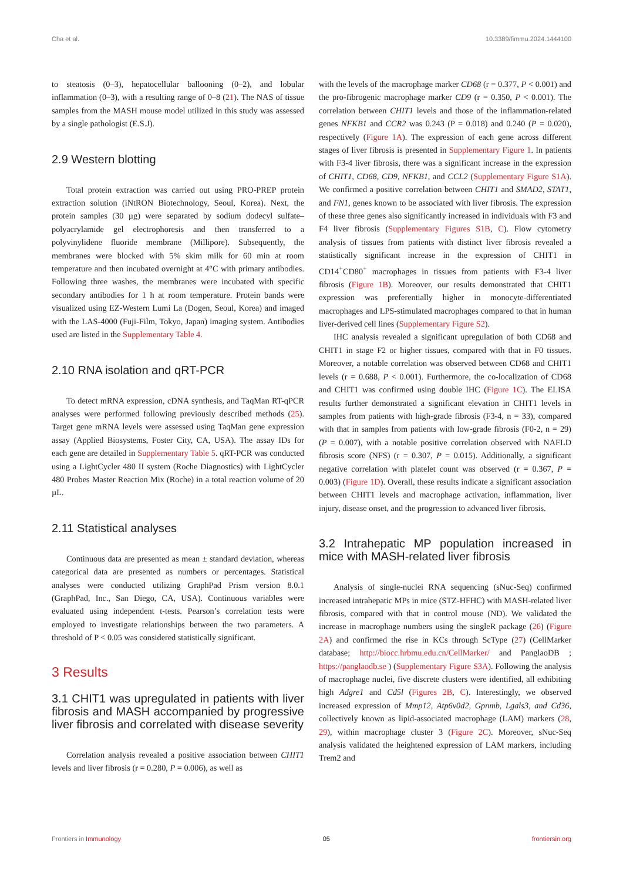Cha et al. 10.3389/fimmu.2024.1444100
to steatosis (0–3), hepatocellular ballooning (0–2), and lobular inflammation (0–3), with a resulting range of 0–8 (21). The NAS of tissue samples from the MASH mouse model utilized in this study was assessed by a single pathologist (E.S.J).
2.9 Western blotting
Total protein extraction was carried out using PRO-PREP protein extraction solution (iNtRON Biotechnology, Seoul, Korea). Next, the protein samples (30 µg) were separated by sodium dodecyl sulfate–polyacrylamide gel electrophoresis and then transferred to a polyvinylidene fluoride membrane (Millipore). Subsequently, the membranes were blocked with 5% skim milk for 60 min at room temperature and then incubated overnight at 4°C with primary antibodies. Following three washes, the membranes were incubated with specific secondary antibodies for 1 h at room temperature. Protein bands were visualized using EZ-Western Lumi La (Dogen, Seoul, Korea) and imaged with the LAS-4000 (Fuji-Film, Tokyo, Japan) imaging system. Antibodies used are listed in the Supplementary Table 4.
2.10 RNA isolation and qRT-PCR
To detect mRNA expression, cDNA synthesis, and TaqMan RT-qPCR analyses were performed following previously described methods (25). Target gene mRNA levels were assessed using TaqMan gene expression assay (Applied Biosystems, Foster City, CA, USA). The assay IDs for each gene are detailed in Supplementary Table 5. qRT-PCR was conducted using a LightCycler 480 II system (Roche Diagnostics) with LightCycler 480 Probes Master Reaction Mix (Roche) in a total reaction volume of 20 µL.
2.11 Statistical analyses
Continuous data are presented as mean ± standard deviation, whereas categorical data are presented as numbers or percentages. Statistical analyses were conducted utilizing GraphPad Prism version 8.0.1 (GraphPad, Inc., San Diego, CA, USA). Continuous variables were evaluated using independent t-tests. Pearson’s correlation tests were employed to investigate relationships between the two parameters. A threshold of P < 0.05 was considered statistically significant.
3 Results
3.1 CHIT1 was upregulated in patients with liver fibrosis and MASH accompanied by progressive liver fibrosis and correlated with disease severity
Correlation analysis revealed a positive association between CHIT1 levels and liver fibrosis (r = 0.280, P = 0.006), as well as
with the levels of the macrophage marker CD68 (r = 0.377, P < 0.001) and the pro-fibrogenic macrophage marker CD9 (r = 0.350, P < 0.001). The correlation between CHIT1 levels and those of the inflammation-related genes NFKB1 and CCR2 was 0.243 (P = 0.018) and 0.240 (P = 0.020), respectively (Figure 1A). The expression of each gene across different stages of liver fibrosis is presented in Supplementary Figure 1. In patients with F3-4 liver fibrosis, there was a significant increase in the expression of CHIT1, CD68, CD9, NFKB1, and CCL2 (Supplementary Figure S1A). We confirmed a positive correlation between CHIT1 and SMAD2, STAT1, and FN1, genes known to be associated with liver fibrosis. The expression of these three genes also significantly increased in individuals with F3 and F4 liver fibrosis (Supplementary Figures S1B, C). Flow cytometry analysis of tissues from patients with distinct liver fibrosis revealed a statistically significant increase in the expression of CHIT1 in CD14<sup>+</sup>CD80<sup>+</sup> macrophages in tissues from patients with F3-4 liver fibrosis (Figure 1B). Moreover, our results demonstrated that CHIT1 expression was preferentially higher in monocyte-differentiated macrophages and LPS-stimulated macrophages compared to that in human liver-derived cell lines (Supplementary Figure S2).
IHC analysis revealed a significant upregulation of both CD68 and CHIT1 in stage F2 or higher tissues, compared with that in F0 tissues. Moreover, a notable correlation was observed between CD68 and CHIT1 levels (r = 0.688, P < 0.001). Furthermore, the co-localization of CD68 and CHIT1 was confirmed using double IHC (Figure 1C). The ELISA results further demonstrated a significant elevation in CHIT1 levels in samples from patients with high-grade fibrosis (F3-4, n = 33), compared with that in samples from patients with low-grade fibrosis (F0-2, n = 29) (P = 0.007), with a notable positive correlation observed with NAFLD fibrosis score (NFS) (r = 0.307, P = 0.015). Additionally, a significant negative correlation with platelet count was observed (r = 0.367, P = 0.003) (Figure 1D). Overall, these results indicate a significant association between CHIT1 levels and macrophage activation, inflammation, liver injury, disease onset, and the progression to advanced liver fibrosis.
3.2 Intrahepatic MP population increased in mice with MASH-related liver fibrosis
Analysis of single-nuclei RNA sequencing (sNuc-Seq) confirmed increased intrahepatic MPs in mice (STZ-HFHC) with MASH-related liver fibrosis, compared with that in control mouse (ND). We validated the increase in macrophage numbers using the singleR package (26) (Figure 2A) and confirmed the rise in KCs through ScType (27) (CellMarker database; http://biocc.hrbmu.edu.cn/CellMarker/ and PanglaoDB ; https://panglaodb.se ) (Supplementary Figure S3A). Following the analysis of macrophage nuclei, five discrete clusters were identified, all exhibiting high Adgre1 and Cd5l (Figures 2B, C). Interestingly, we observed increased expression of Mmp12, Atp6v0d2, Gpnmb, Lgals3, and Cd36, collectively known as lipid-associated macrophage (LAM) markers (28, 29), within macrophage cluster 3 (Figure 2C). Moreover, sNuc-Seq analysis validated the heightened expression of LAM markers, including Trem2 and
Frontiers in Immunology 05 frontiersin.org